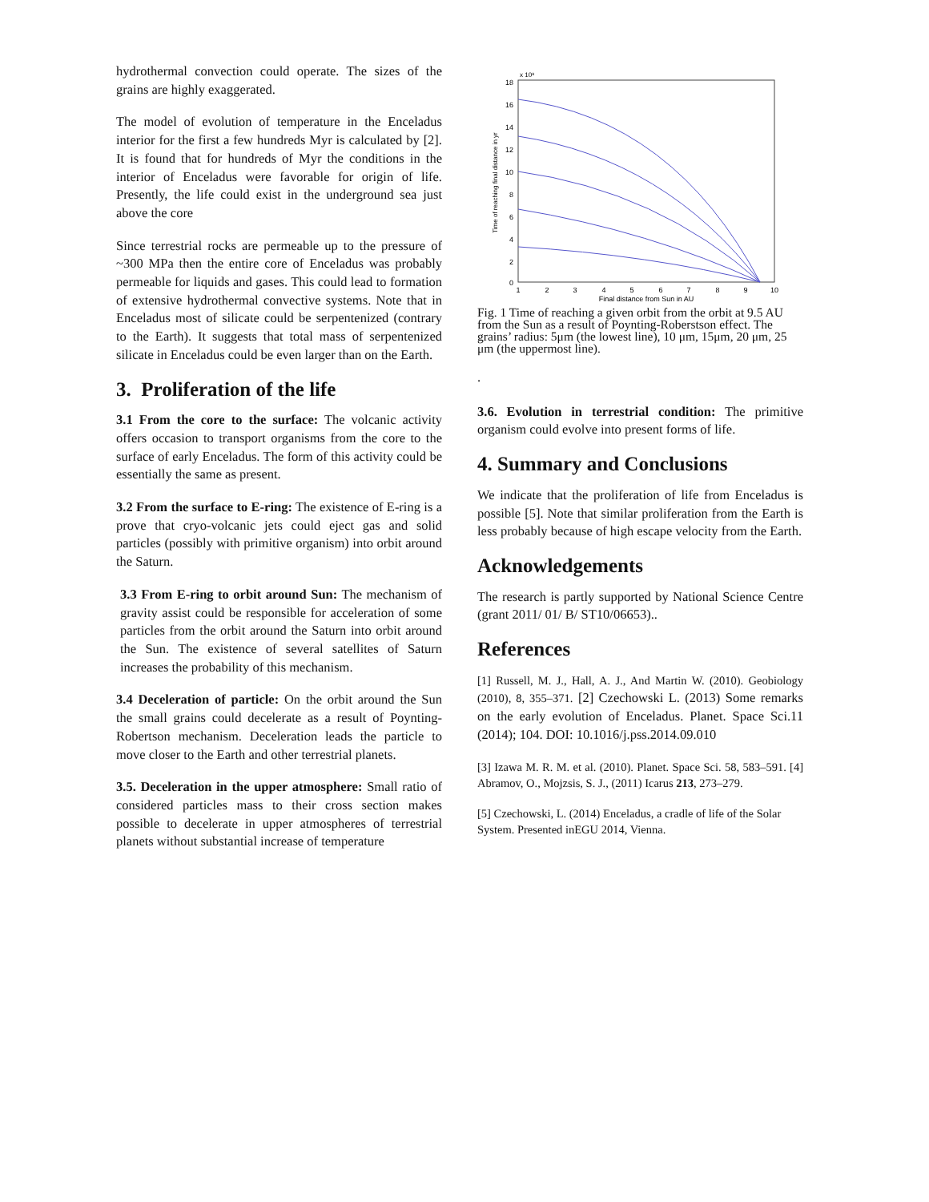hydrothermal convection could operate. The sizes of the grains are highly exaggerated.
The model of evolution of temperature in the Enceladus interior for the first a few hundreds Myr is calculated by [2]. It is found that for hundreds of Myr the conditions in the interior of Enceladus were favorable for origin of life. Presently, the life could exist in the underground sea just above the core
Since terrestrial rocks are permeable up to the pressure of ~300 MPa then the entire core of Enceladus was probably permeable for liquids and gases. This could lead to formation of extensive hydrothermal convective systems. Note that in Enceladus most of silicate could be serpentenized (contrary to the Earth). It suggests that total mass of serpentenized silicate in Enceladus could be even larger than on the Earth.
3. Proliferation of the life
3.1 From the core to the surface: The volcanic activity offers occasion to transport organisms from the core to the surface of early Enceladus. The form of this activity could be essentially the same as present.
3.2 From the surface to E-ring: The existence of E-ring is a prove that cryo-volcanic jets could eject gas and solid particles (possibly with primitive organism) into orbit around the Saturn.
3.3 From E-ring to orbit around Sun: The mechanism of gravity assist could be responsible for acceleration of some particles from the orbit around the Saturn into orbit around the Sun. The existence of several satellites of Saturn increases the probability of this mechanism.
3.4 Deceleration of particle: On the orbit around the Sun the small grains could decelerate as a result of Poynting-Robertson mechanism. Deceleration leads the particle to move closer to the Earth and other terrestrial planets.
3.5. Deceleration in the upper atmosphere: Small ratio of considered particles mass to their cross section makes possible to decelerate in upper atmospheres of terrestrial planets without substantial increase of temperature
18
16
14
12
10
8
6
4
2
0
x 10⁸
Time of reaching final distance in yr
1
2
3
4
5
6
7
8
9
10
Final distance from Sun in AU
Fig. 1 Time of reaching a given orbit from the orbit at 9.5 AU from the Sun as a result of Poynting-Roberstson effect. The grains’ radius: 5μm (the lowest line), 10 μm, 15μm, 20 μm, 25 μm (the uppermost line).
.
3.6. Evolution in terrestrial condition: The primitive organism could evolve into present forms of life.
4. Summary and Conclusions
We indicate that the proliferation of life from Enceladus is possible [5]. Note that similar proliferation from the Earth is less probably because of high escape velocity from the Earth.
Acknowledgements
The research is partly supported by National Science Centre (grant 2011/ 01/ B/ ST10/06653)..
References
[1] Russell, M. J., Hall, A. J., And Martin W. (2010). Geobiology (2010), 8, 355–371. [2] Czechowski L. (2013) Some remarks on the early evolution of Enceladus. Planet. Space Sci.11 (2014); 104. DOI: 10.1016/j.pss.2014.09.010
[3] Izawa M. R. M. et al. (2010). Planet. Space Sci. 58, 583–591. [4] Abramov, O., Mojzsis, S. J., (2011) Icarus 213, 273–279.
[5] Czechowski, L. (2014) Enceladus, a cradle of life of the Solar System. Presented inEGU 2014, Vienna.